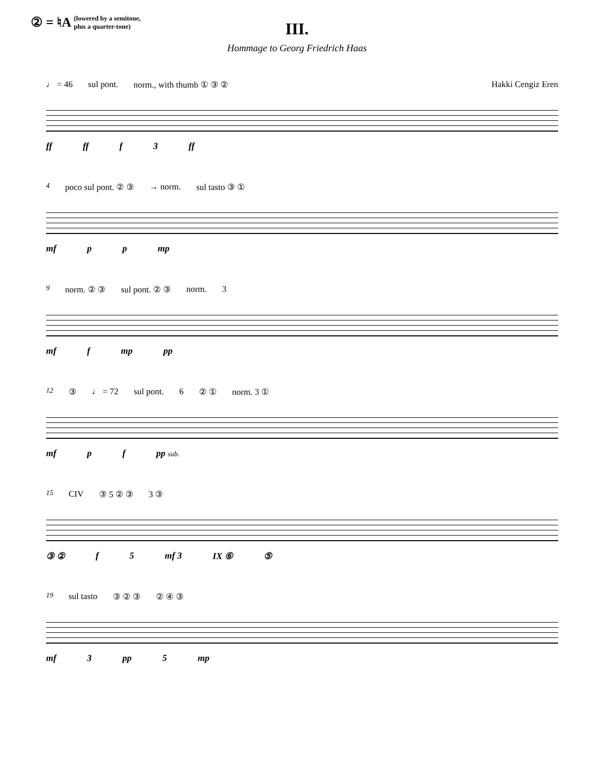② = ♮A (lowered by a semitone,
plus a quarter-tone)
III.
Hommage to Georg Friedrich Haas
♩ = 46 sul pont. norm., with thumb ① ③ ② Hakki Cengiz Eren
ff ff f 3 ff
4 poco sul pont. ② ③ → norm. sul tasto ③ ①
mf p p mp
9 norm. ② ③ sul pont. ② ③ norm. 3
mf f mp pp
12 ③ ♩ = 72 sul pont. 6 ② ① norm. 3 ①
mf p f pp sub.
15 CIV ③ 5 ② ③ 3 ③
③ ② f 5 mf 3 IX ⑥ ⑤
19 sul tasto ③ ② ③ ② ④ ③
mf 3 pp 5 mp